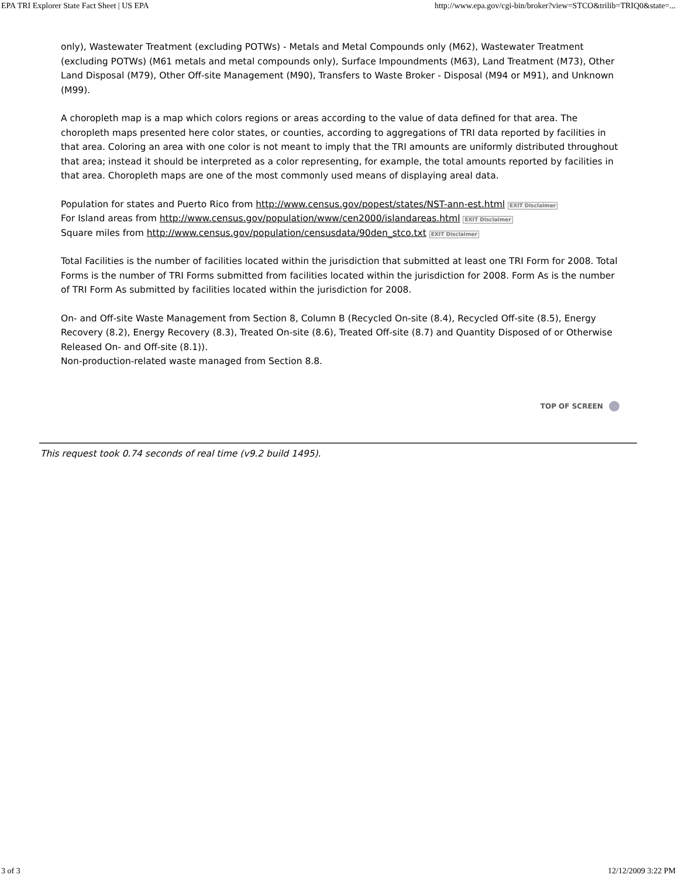EPA TRI Explorer State Fact Sheet | US EPA http://www.epa.gov/cgi-bin/broker?view=STCO&trilib=TRIQ0&state=...
only), Wastewater Treatment (excluding POTWs) - Metals and Metal Compounds only (M62), Wastewater Treatment (excluding POTWs) (M61 metals and metal compounds only), Surface Impoundments (M63), Land Treatment (M73), Other Land Disposal (M79), Other Off-site Management (M90), Transfers to Waste Broker - Disposal (M94 or M91), and Unknown (M99).
A choropleth map is a map which colors regions or areas according to the value of data defined for that area. The choropleth maps presented here color states, or counties, according to aggregations of TRI data reported by facilities in that area. Coloring an area with one color is not meant to imply that the TRI amounts are uniformly distributed throughout that area; instead it should be interpreted as a color representing, for example, the total amounts reported by facilities in that area. Choropleth maps are one of the most commonly used means of displaying areal data.
Population for states and Puerto Rico from http://www.census.gov/popest/states/NST-ann-est.html EXIT Disclaimer
For Island areas from http://www.census.gov/population/www/cen2000/islandareas.html EXIT Disclaimer
Square miles from http://www.census.gov/population/censusdata/90den_stco.txt EXIT Disclaimer
Total Facilities is the number of facilities located within the jurisdiction that submitted at least one TRI Form for 2008. Total Forms is the number of TRI Forms submitted from facilities located within the jurisdiction for 2008. Form As is the number of TRI Form As submitted by facilities located within the jurisdiction for 2008.
On- and Off-site Waste Management from Section 8, Column B (Recycled On-site (8.4), Recycled Off-site (8.5), Energy Recovery (8.2), Energy Recovery (8.3), Treated On-site (8.6), Treated Off-site (8.7) and Quantity Disposed of or Otherwise Released On- and Off-site (8.1)).
Non-production-related waste managed from Section 8.8.
TOP OF SCREEN
This request took 0.74 seconds of real time (v9.2 build 1495).
3 of 3 12/12/2009 3:22 PM